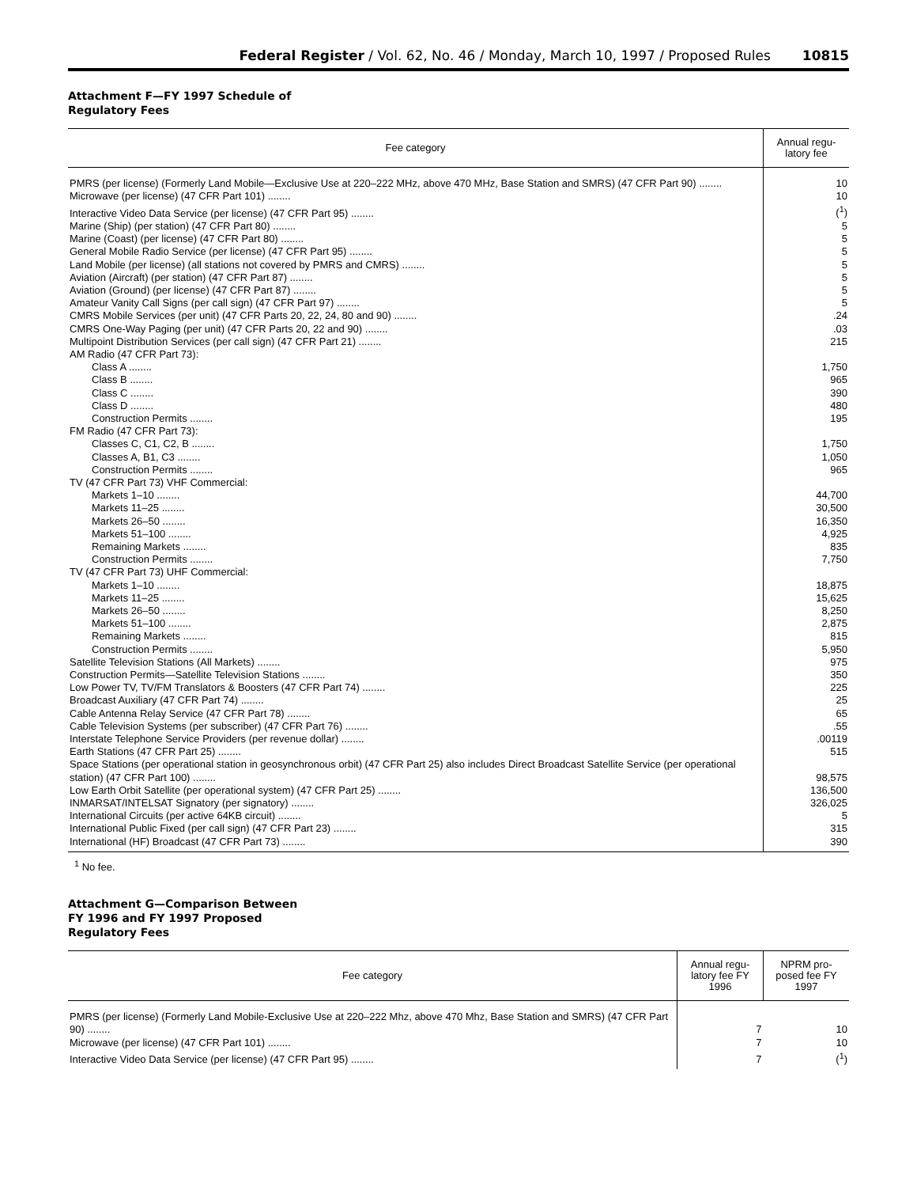Federal Register / Vol. 62, No. 46 / Monday, March 10, 1997 / Proposed Rules 10815
Attachment F—FY 1997 Schedule of
Regulatory Fees
| Fee category | Annual regu- latory fee |
| --- | --- |
| PMRS (per license) (Formerly Land Mobile—Exclusive Use at 220–222 MHz, above 470 MHz, Base Station and SMRS) (47 CFR Part 90) ........ | 10 |
| Microwave (per license) (47 CFR Part 101) ........ | 10 |
| Interactive Video Data Service (per license) (47 CFR Part 95) ........ | (<sup>1</sup>) |
| Marine (Ship) (per station) (47 CFR Part 80) ........ | 5 |
| Marine (Coast) (per license) (47 CFR Part 80) ........ | 5 |
| General Mobile Radio Service (per license) (47 CFR Part 95) ........ | 5 |
| Land Mobile (per license) (all stations not covered by PMRS and CMRS) ........ | 5 |
| Aviation (Aircraft) (per station) (47 CFR Part 87) ........ | 5 |
| Aviation (Ground) (per license) (47 CFR Part 87) ........ | 5 |
| Amateur Vanity Call Signs (per call sign) (47 CFR Part 97) ........ | 5 |
| CMRS Mobile Services (per unit) (47 CFR Parts 20, 22, 24, 80 and 90) ........ | .24 |
| CMRS One-Way Paging (per unit) (47 CFR Parts 20, 22 and 90) ........ | .03 |
| Multipoint Distribution Services (per call sign) (47 CFR Part 21) ........ | 215 |
| AM Radio (47 CFR Part 73): | |
| Class A ........ | 1,750 |
| Class B ........ | 965 |
| Class C ........ | 390 |
| Class D ........ | 480 |
| Construction Permits ........ | 195 |
| FM Radio (47 CFR Part 73): | |
| Classes C, C1, C2, B ........ | 1,750 |
| Classes A, B1, C3 ........ | 1,050 |
| Construction Permits ........ | 965 |
| TV (47 CFR Part 73) VHF Commercial: | |
| Markets 1–10 ........ | 44,700 |
| Markets 11–25 ........ | 30,500 |
| Markets 26–50 ........ | 16,350 |
| Markets 51–100 ........ | 4,925 |
| Remaining Markets ........ | 835 |
| Construction Permits ........ | 7,750 |
| TV (47 CFR Part 73) UHF Commercial: | |
| Markets 1–10 ........ | 18,875 |
| Markets 11–25 ........ | 15,625 |
| Markets 26–50 ........ | 8,250 |
| Markets 51–100 ........ | 2,875 |
| Remaining Markets ........ | 815 |
| Construction Permits ........ | 5,950 |
| Satellite Television Stations (All Markets) ........ | 975 |
| Construction Permits—Satellite Television Stations ........ | 350 |
| Low Power TV, TV/FM Translators & Boosters (47 CFR Part 74) ........ | 225 |
| Broadcast Auxiliary (47 CFR Part 74) ........ | 25 |
| Cable Antenna Relay Service (47 CFR Part 78) ........ | 65 |
| Cable Television Systems (per subscriber) (47 CFR Part 76) ........ | .55 |
| Interstate Telephone Service Providers (per revenue dollar) ........ | .00119 |
| Earth Stations (47 CFR Part 25) ........ | 515 |
| Space Stations (per operational station in geosynchronous orbit) (47 CFR Part 25) also includes Direct Broadcast Satellite Service (per operational station) (47 CFR Part 100) ........ | 98,575 |
| Low Earth Orbit Satellite (per operational system) (47 CFR Part 25) ........ | 136,500 |
| INMARSAT/INTELSAT Signatory (per signatory) ........ | 326,025 |
| International Circuits (per active 64KB circuit) ........ | 5 |
| International Public Fixed (per call sign) (47 CFR Part 23) ........ | 315 |
| International (HF) Broadcast (47 CFR Part 73) ........ | 390 |
<sup>1</sup> No fee.
Attachment G—Comparison Between
FY 1996 and FY 1997 Proposed
Regulatory Fees
| Fee category | Annual regu- latory fee FY 1996 | NPRM pro- posed fee FY 1997 |
| --- | --- | --- |
| PMRS (per license) (Formerly Land Mobile-Exclusive Use at 220–222 Mhz, above 470 Mhz, Base Station and SMRS) (47 CFR Part 90) ........ | 7 | 10 |
| Microwave (per license) (47 CFR Part 101) ........ | 7 | 10 |
| Interactive Video Data Service (per license) (47 CFR Part 95) ........ | 7 | (<sup>1</sup>) |